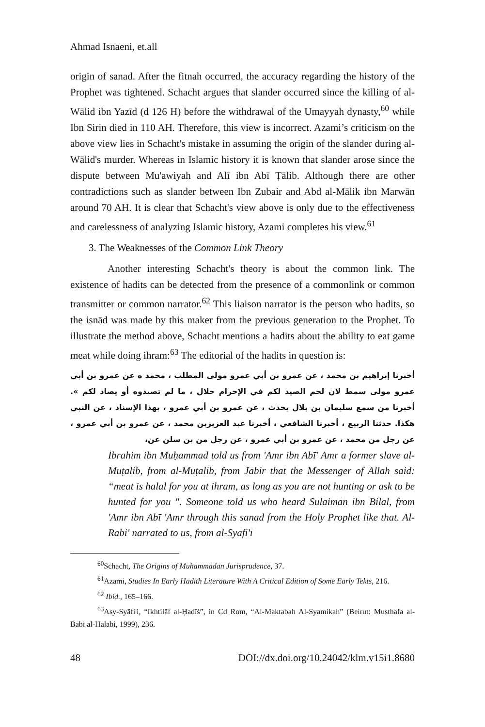Ahmad Isnaeni, et.all
origin of sanad. After the fitnah occurred, the accuracy regarding the history of the Prophet was tightened. Schacht argues that slander occurred since the killing of al-Wālid ibn Yazīd (d 126 H) before the withdrawal of the Umayyah dynasty,<sup>60</sup> while Ibn Sirin died in 110 AH. Therefore, this view is incorrect. Azami’s criticism on the above view lies in Schacht's mistake in assuming the origin of the slander during al-Wālid's murder. Whereas in Islamic history it is known that slander arose since the dispute between Mu'awiyah and Alī ibn Abī Ṭālib. Although there are other contradictions such as slander between Ibn Zubair and Abd al-Mālik ibn Marwān around 70 AH. It is clear that Schacht's view above is only due to the effectiveness and carelessness of analyzing Islamic history, Azami completes his view.<sup>61</sup>
3. The Weaknesses of the Common Link Theory
Another interesting Schacht's theory is about the common link. The existence of hadits can be detected from the presence of a commonlink or common transmitter or common narrator.<sup>62</sup> This liaison narrator is the person who hadits, so the isnād was made by this maker from the previous generation to the Prophet. To illustrate the method above, Schacht mentions a hadits about the ability to eat game meat while doing ihram:<sup>63</sup> The editorial of the hadits in question is:
أخبرنا إبراهيم بن محمد ، عن عمرو بن أبي عمرو مولى المطلب ، محمد ه عن عمرو بن أبي عمرو مولى سمط لان لحم الصيد لكم في الإحرام حلال ، ما لم تصيدوه أو يصاد لكم ». أخبرنا من سمع سليمان بن بلال يحدث ، عن عمرو بن أبي عمرو ، بهذا الإسناد ، عن النبي هكذا. حدثنا الربيع ، أخبرنا الشافعي ، أخبرنا عبد العزيزبن محمد ، عن عمرو بن أبي عمرو ، عن رجل من محمد ، عن عمرو بن أبي عمرو ، عن رجل من بن سلن عن،
Ibrahim ibn Muḥammad told us from 'Amr ibn Abī' Amr a former slave al-Muṭalib, from al-Muṭalib, from Jābir that the Messenger of Allah said: “meat is halal for you at ihram, as long as you are not hunting or ask to be hunted for you ". Someone told us who heard Sulaimān ibn Bilal, from 'Amr ibn Abī 'Amr through this sanad from the Holy Prophet like that. Al-Rabi' narrated to us, from al-Syafi'ī
<sup>60</sup> Schacht, The Origins of Muhammadan Jurisprudence, 37.
<sup>61</sup> Azami, Studies In Early Hadith Literature With A Critical Edition of Some Early Tekts, 216.
<sup>62</sup> Ibid., 165–166.
<sup>63</sup> Asy-Syāfi'i, “Ikhtilāf al-Ḥadīś”, in Cd Rom, “Al-Maktabah Al-Syamikah” (Beirut: Musthafa al-Babi al-Halabi, 1999), 236.
48 DOI://dx.doi.org/10.24042/klm.v15i1.8680